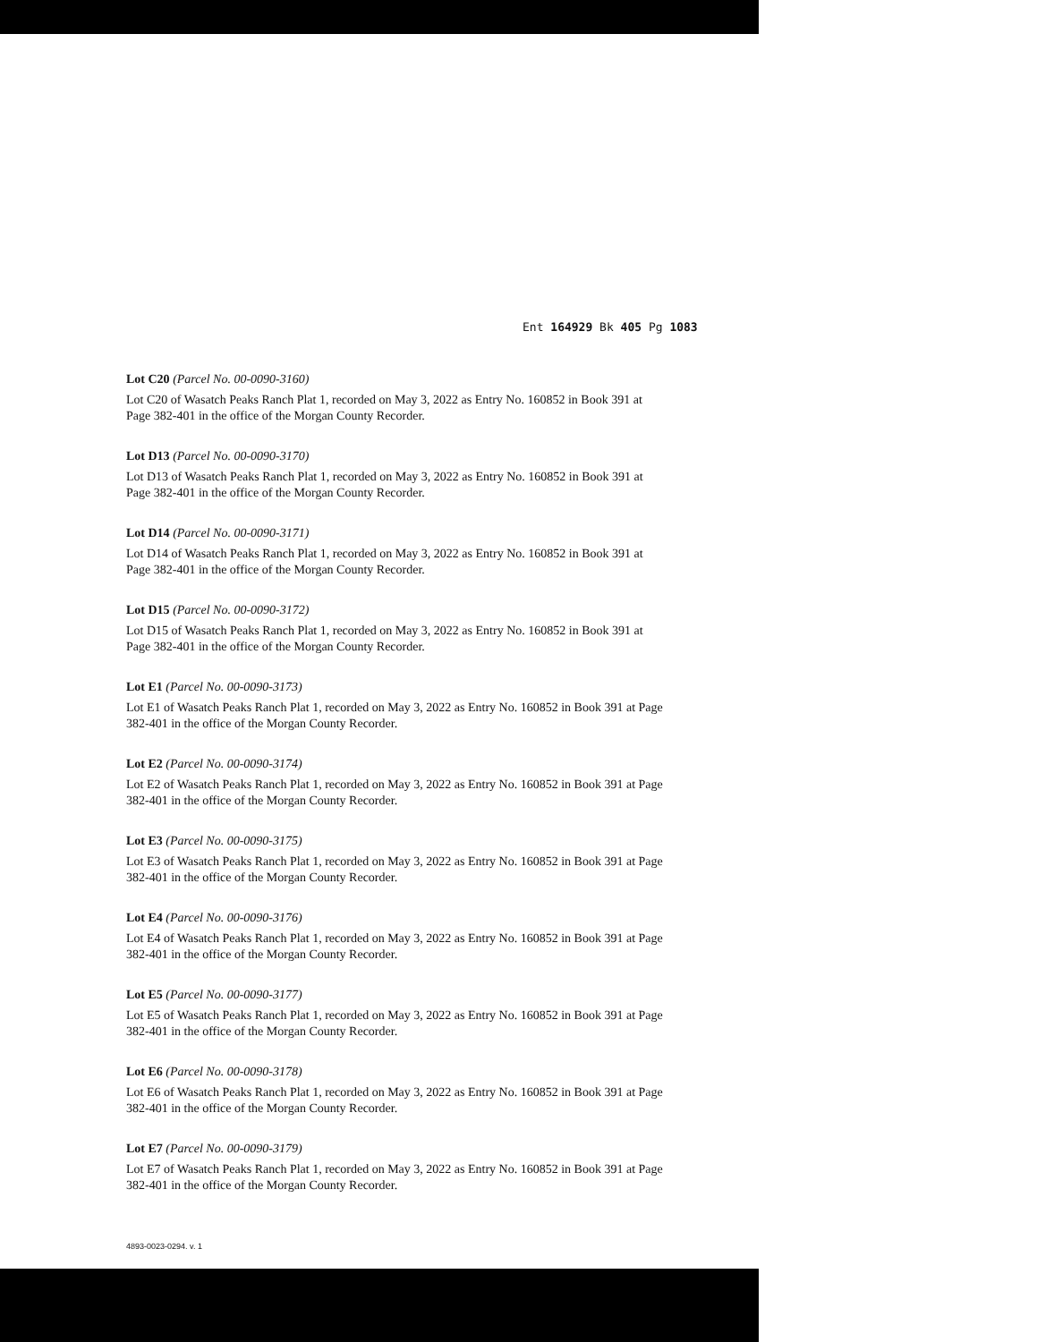Ent 164929 Bk 405 Pg 1083
Lot C20 (Parcel No. 00-0090-3160)
Lot C20 of Wasatch Peaks Ranch Plat 1, recorded on May 3, 2022 as Entry No. 160852 in Book 391 at Page 382-401 in the office of the Morgan County Recorder.
Lot D13 (Parcel No. 00-0090-3170)
Lot D13 of Wasatch Peaks Ranch Plat 1, recorded on May 3, 2022 as Entry No. 160852 in Book 391 at Page 382-401 in the office of the Morgan County Recorder.
Lot D14 (Parcel No. 00-0090-3171)
Lot D14 of Wasatch Peaks Ranch Plat 1, recorded on May 3, 2022 as Entry No. 160852 in Book 391 at Page 382-401 in the office of the Morgan County Recorder.
Lot D15 (Parcel No. 00-0090-3172)
Lot D15 of Wasatch Peaks Ranch Plat 1, recorded on May 3, 2022 as Entry No. 160852 in Book 391 at Page 382-401 in the office of the Morgan County Recorder.
Lot E1 (Parcel No. 00-0090-3173)
Lot E1 of Wasatch Peaks Ranch Plat 1, recorded on May 3, 2022 as Entry No. 160852 in Book 391 at Page 382-401 in the office of the Morgan County Recorder.
Lot E2 (Parcel No. 00-0090-3174)
Lot E2 of Wasatch Peaks Ranch Plat 1, recorded on May 3, 2022 as Entry No. 160852 in Book 391 at Page 382-401 in the office of the Morgan County Recorder.
Lot E3 (Parcel No. 00-0090-3175)
Lot E3 of Wasatch Peaks Ranch Plat 1, recorded on May 3, 2022 as Entry No. 160852 in Book 391 at Page 382-401 in the office of the Morgan County Recorder.
Lot E4 (Parcel No. 00-0090-3176)
Lot E4 of Wasatch Peaks Ranch Plat 1, recorded on May 3, 2022 as Entry No. 160852 in Book 391 at Page 382-401 in the office of the Morgan County Recorder.
Lot E5 (Parcel No. 00-0090-3177)
Lot E5 of Wasatch Peaks Ranch Plat 1, recorded on May 3, 2022 as Entry No. 160852 in Book 391 at Page 382-401 in the office of the Morgan County Recorder.
Lot E6 (Parcel No. 00-0090-3178)
Lot E6 of Wasatch Peaks Ranch Plat 1, recorded on May 3, 2022 as Entry No. 160852 in Book 391 at Page 382-401 in the office of the Morgan County Recorder.
Lot E7 (Parcel No. 00-0090-3179)
Lot E7 of Wasatch Peaks Ranch Plat 1, recorded on May 3, 2022 as Entry No. 160852 in Book 391 at Page 382-401 in the office of the Morgan County Recorder.
4893-0023-0294. v. 1